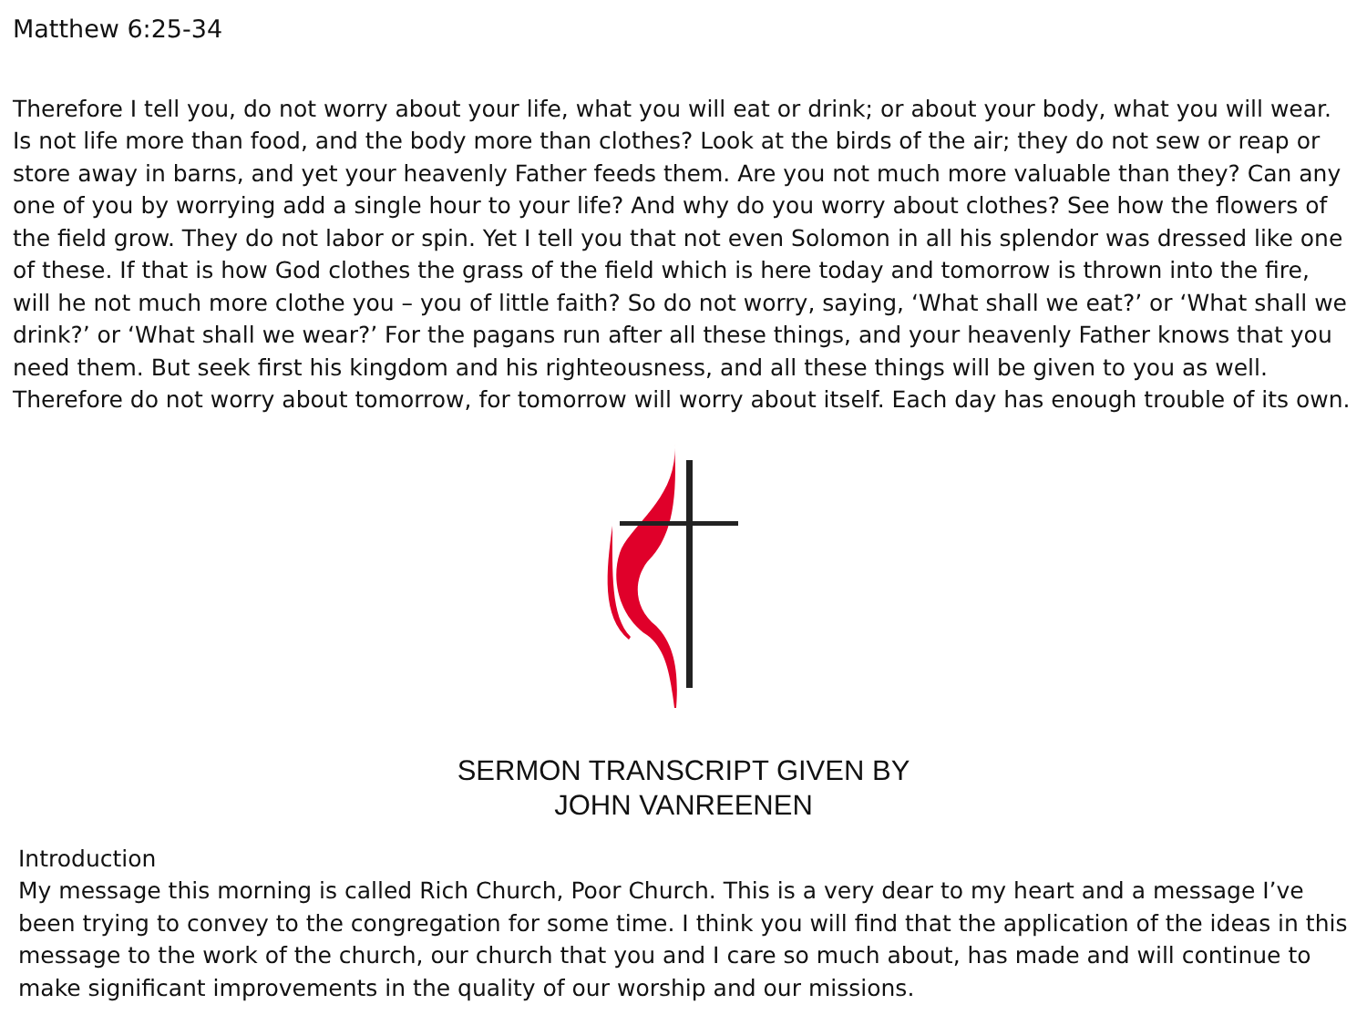Matthew 6:25-34
Therefore I tell you, do not worry about your life, what you will eat or drink; or about your body, what you will wear. Is not life more than food, and the body more than clothes? Look at the birds of the air; they do not sew or reap or store away in barns, and yet your heavenly Father feeds them. Are you not much more valuable than they? Can any one of you by worrying add a single hour to your life? And why do you worry about clothes? See how the flowers of the field grow. They do not labor or spin. Yet I tell you that not even Solomon in all his splendor was dressed like one of these. If that is how God clothes the grass of the field which is here today and tomorrow is thrown into the fire, will he not much more clothe you – you of little faith? So do not worry, saying, ‘What shall we eat?’ or ‘What shall we drink?’ or ‘What shall we wear?’ For the pagans run after all these things, and your heavenly Father knows that you need them. But seek first his kingdom and his righteousness, and all these things will be given to you as well. Therefore do not worry about tomorrow, for tomorrow will worry about itself. Each day has enough trouble of its own.
SERMON TRANSCRIPT GIVEN BY
JOHN VANREENEN
Introduction
My message this morning is called Rich Church, Poor Church. This is a very dear to my heart and a message I’ve been trying to convey to the congregation for some time. I think you will find that the application of the ideas in this message to the work of the church, our church that you and I care so much about, has made and will continue to make significant improvements in the quality of our worship and our missions.